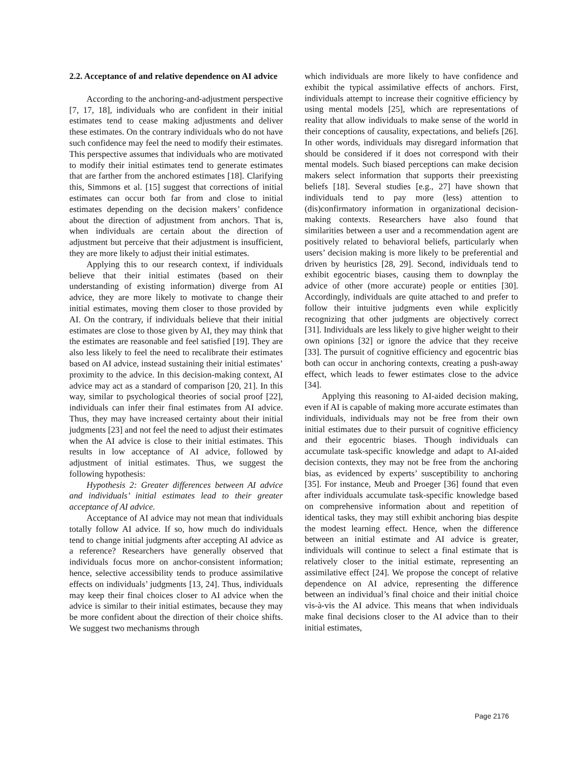2.2. Acceptance of and relative dependence on AI advice
According to the anchoring-and-adjustment perspective [7, 17, 18], individuals who are confident in their initial estimates tend to cease making adjustments and deliver these estimates. On the contrary individuals who do not have such confidence may feel the need to modify their estimates. This perspective assumes that individuals who are motivated to modify their initial estimates tend to generate estimates that are farther from the anchored estimates [18]. Clarifying this, Simmons et al. [15] suggest that corrections of initial estimates can occur both far from and close to initial estimates depending on the decision makers’ confidence about the direction of adjustment from anchors. That is, when individuals are certain about the direction of adjustment but perceive that their adjustment is insufficient, they are more likely to adjust their initial estimates.
Applying this to our research context, if individuals believe that their initial estimates (based on their understanding of existing information) diverge from AI advice, they are more likely to motivate to change their initial estimates, moving them closer to those provided by AI. On the contrary, if individuals believe that their initial estimates are close to those given by AI, they may think that the estimates are reasonable and feel satisfied [19]. They are also less likely to feel the need to recalibrate their estimates based on AI advice, instead sustaining their initial estimates’ proximity to the advice. In this decision-making context, AI advice may act as a standard of comparison [20, 21]. In this way, similar to psychological theories of social proof [22], individuals can infer their final estimates from AI advice. Thus, they may have increased certainty about their initial judgments [23] and not feel the need to adjust their estimates when the AI advice is close to their initial estimates. This results in low acceptance of AI advice, followed by adjustment of initial estimates. Thus, we suggest the following hypothesis:
Hypothesis 2: Greater differences between AI advice and individuals’ initial estimates lead to their greater acceptance of AI advice.
Acceptance of AI advice may not mean that individuals totally follow AI advice. If so, how much do individuals tend to change initial judgments after accepting AI advice as a reference? Researchers have generally observed that individuals focus more on anchor-consistent information; hence, selective accessibility tends to produce assimilative effects on individuals’ judgments [13, 24]. Thus, individuals may keep their final choices closer to AI advice when the advice is similar to their initial estimates, because they may be more confident about the direction of their choice shifts. We suggest two mechanisms through
which individuals are more likely to have confidence and exhibit the typical assimilative effects of anchors. First, individuals attempt to increase their cognitive efficiency by using mental models [25], which are representations of reality that allow individuals to make sense of the world in their conceptions of causality, expectations, and beliefs [26]. In other words, individuals may disregard information that should be considered if it does not correspond with their mental models. Such biased perceptions can make decision makers select information that supports their preexisting beliefs [18]. Several studies [e.g., 27] have shown that individuals tend to pay more (less) attention to (dis)confirmatory information in organizational decision-making contexts. Researchers have also found that similarities between a user and a recommendation agent are positively related to behavioral beliefs, particularly when users’ decision making is more likely to be preferential and driven by heuristics [28, 29]. Second, individuals tend to exhibit egocentric biases, causing them to downplay the advice of other (more accurate) people or entities [30]. Accordingly, individuals are quite attached to and prefer to follow their intuitive judgments even while explicitly recognizing that other judgments are objectively correct [31]. Individuals are less likely to give higher weight to their own opinions [32] or ignore the advice that they receive [33]. The pursuit of cognitive efficiency and egocentric bias both can occur in anchoring contexts, creating a push-away effect, which leads to fewer estimates close to the advice [34].
Applying this reasoning to AI-aided decision making, even if AI is capable of making more accurate estimates than individuals, individuals may not be free from their own initial estimates due to their pursuit of cognitive efficiency and their egocentric biases. Though individuals can accumulate task-specific knowledge and adapt to AI-aided decision contexts, they may not be free from the anchoring bias, as evidenced by experts’ susceptibility to anchoring [35]. For instance, Meub and Proeger [36] found that even after individuals accumulate task-specific knowledge based on comprehensive information about and repetition of identical tasks, they may still exhibit anchoring bias despite the modest learning effect. Hence, when the difference between an initial estimate and AI advice is greater, individuals will continue to select a final estimate that is relatively closer to the initial estimate, representing an assimilative effect [24]. We propose the concept of relative dependence on AI advice, representing the difference between an individual’s final choice and their initial choice vis-à-vis the AI advice. This means that when individuals make final decisions closer to the AI advice than to their initial estimates,
Page 2176